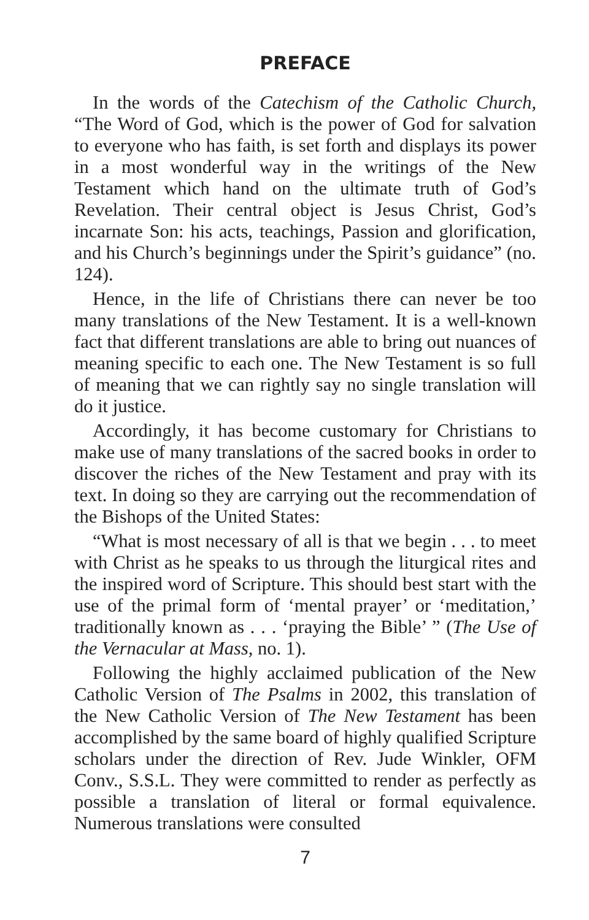PREFACE
In the words of the Catechism of the Catholic Church, “The Word of God, which is the power of God for salvation to everyone who has faith, is set forth and displays its power in a most wonderful way in the writings of the New Testament which hand on the ultimate truth of God’s Revelation. Their central object is Jesus Christ, God’s incarnate Son: his acts, teachings, Passion and glorification, and his Church’s beginnings under the Spirit’s guidance” (no. 124).
Hence, in the life of Christians there can never be too many translations of the New Testament. It is a well-known fact that different translations are able to bring out nuances of meaning specific to each one. The New Testament is so full of meaning that we can rightly say no single translation will do it justice.
Accordingly, it has become customary for Christians to make use of many translations of the sacred books in order to discover the riches of the New Testament and pray with its text. In doing so they are carrying out the recommendation of the Bishops of the United States:
“What is most necessary of all is that we begin . . . to meet with Christ as he speaks to us through the liturgical rites and the inspired word of Scripture. This should best start with the use of the primal form of ‘mental prayer’ or ‘meditation,’ traditionally known as . . . ‘praying the Bible’ ” (The Use of the Vernacular at Mass, no. 1).
Following the highly acclaimed publication of the New Catholic Version of The Psalms in 2002, this translation of the New Catholic Version of The New Testament has been accomplished by the same board of highly qualified Scripture scholars under the direction of Rev. Jude Winkler, OFM Conv., S.S.L. They were committed to render as perfectly as possible a translation of literal or formal equivalence. Numerous translations were consulted
7